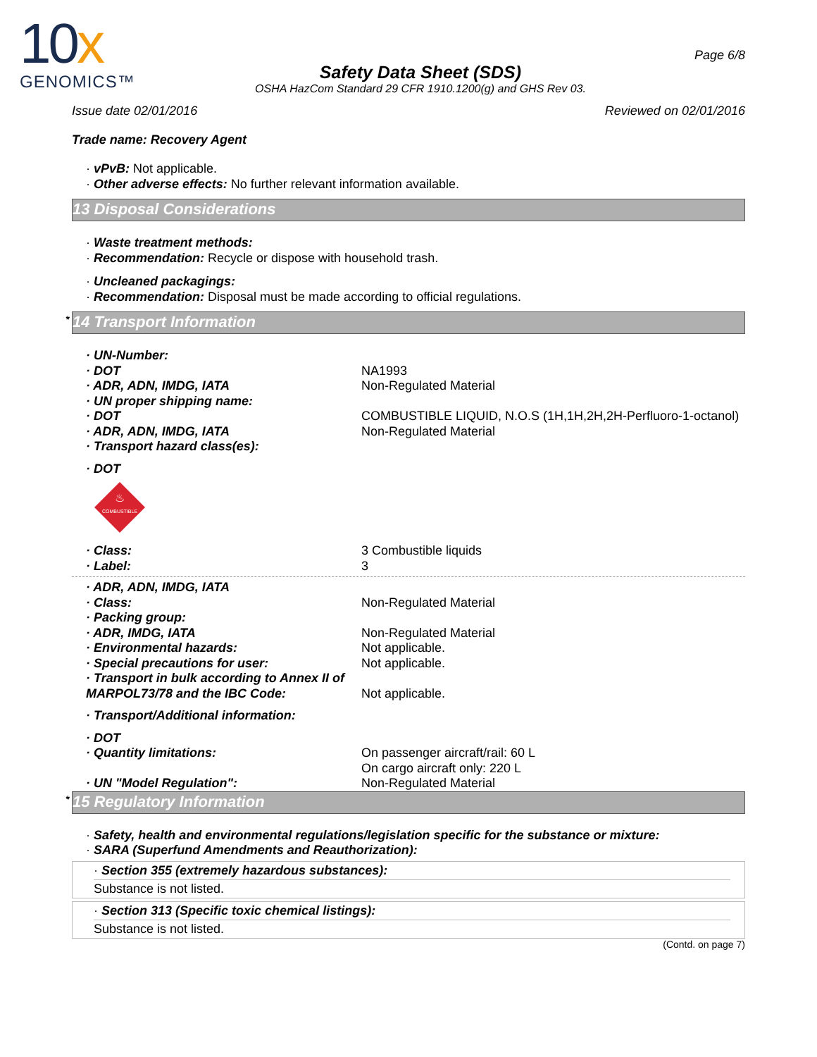10x
GENOMICS™
Safety Data Sheet (SDS)
OSHA HazCom Standard 29 CFR 1910.1200(g) and GHS Rev 03.
Page 6/8
Issue date 02/01/2016 Reviewed on 02/01/2016
Trade name: Recovery Agent
· vPvB: Not applicable.
· Other adverse effects: No further relevant information available.
13 Disposal Considerations
· Waste treatment methods:
· Recommendation: Recycle or dispose with household trash.
· Uncleaned packagings:
· Recommendation: Disposal must be made according to official regulations.
* 14 Transport Information
· UN-Number:
· DOT NA1993
· ADR, ADN, IMDG, IATA Non-Regulated Material
· UN proper shipping name:
· DOT COMBUSTIBLE LIQUID, N.O.S (1H,1H,2H,2H-Perfluoro-1-octanol)
· ADR, ADN, IMDG, IATA Non-Regulated Material
· Transport hazard class(es):
· DOT
COMBUSTIBLE
♨
· Class: 3 Combustible liquids
· Label: 3
· ADR, ADN, IMDG, IATA
· Class: Non-Regulated Material
· Packing group:
· ADR, IMDG, IATA Non-Regulated Material
· Environmental hazards: Not applicable.
· Special precautions for user: Not applicable.
· Transport in bulk according to Annex II of MARPOL73/78 and the IBC Code:
Not applicable.
· Transport/Additional information:
· DOT
· Quantity limitations: On passenger aircraft/rail: 60 L
On cargo aircraft only: 220 L
· UN "Model Regulation": Non-Regulated Material
* 15 Regulatory Information
· Safety, health and environmental regulations/legislation specific for the substance or mixture:
· SARA (Superfund Amendments and Reauthorization):
· Section 355 (extremely hazardous substances):
Substance is not listed.
· Section 313 (Specific toxic chemical listings):
Substance is not listed.
(Contd. on page 7)